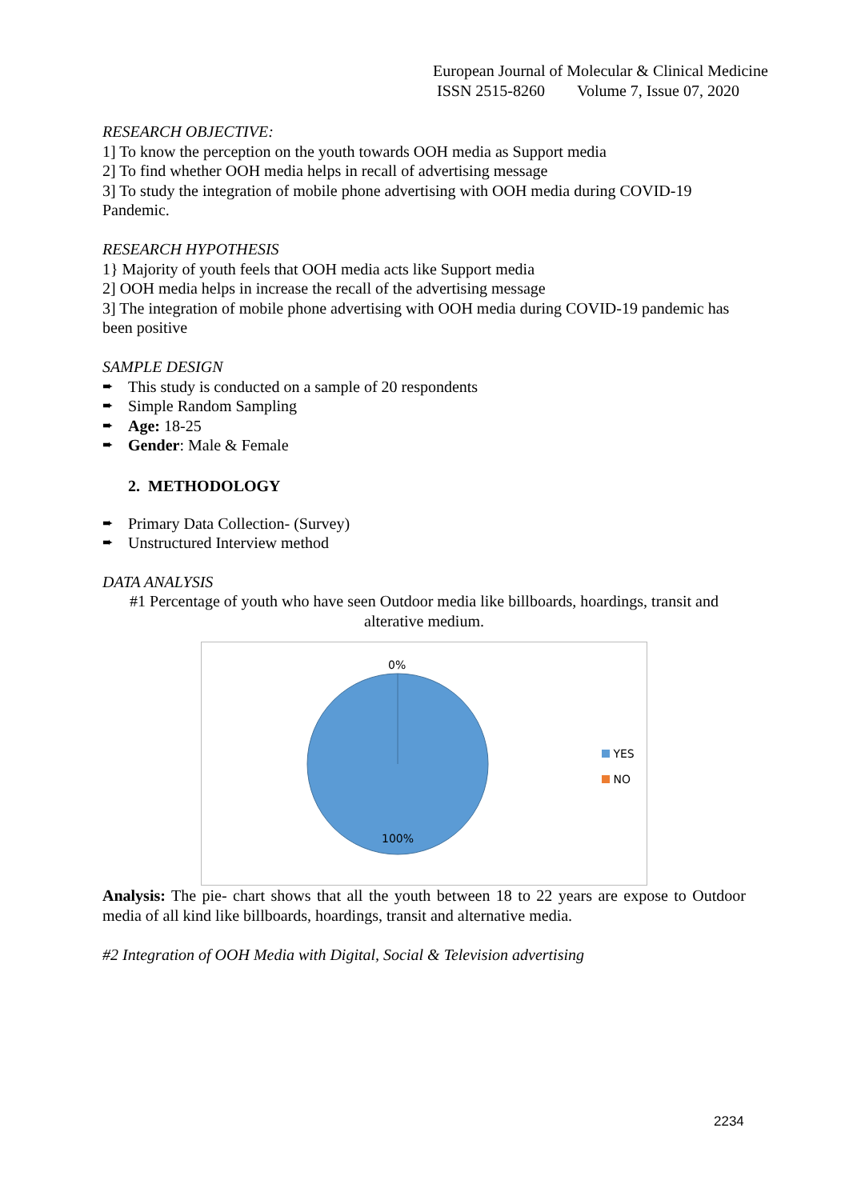European Journal of Molecular & Clinical Medicine
ISSN 2515-8260 Volume 7, Issue 07, 2020
RESEARCH OBJECTIVE:
1] To know the perception on the youth towards OOH media as Support media
2] To find whether OOH media helps in recall of advertising message
3] To study the integration of mobile phone advertising with OOH media during COVID-19 Pandemic.
RESEARCH HYPOTHESIS
1} Majority of youth feels that OOH media acts like Support media
2] OOH media helps in increase the recall of the advertising message
3] The integration of mobile phone advertising with OOH media during COVID-19 pandemic has been positive
SAMPLE DESIGN
➨ This study is conducted on a sample of 20 respondents
➨ Simple Random Sampling
➨ Age: 18-25
➨ Gender: Male & Female
2. METHODOLOGY
➨ Primary Data Collection- (Survey)
➨ Unstructured Interview method
DATA ANALYSIS
#1 Percentage of youth who have seen Outdoor media like billboards, hoardings, transit and alterative medium.
0%
100%
YES
NO
Analysis: The pie- chart shows that all the youth between 18 to 22 years are expose to Outdoor media of all kind like billboards, hoardings, transit and alternative media.
#2 Integration of OOH Media with Digital, Social & Television advertising
2234